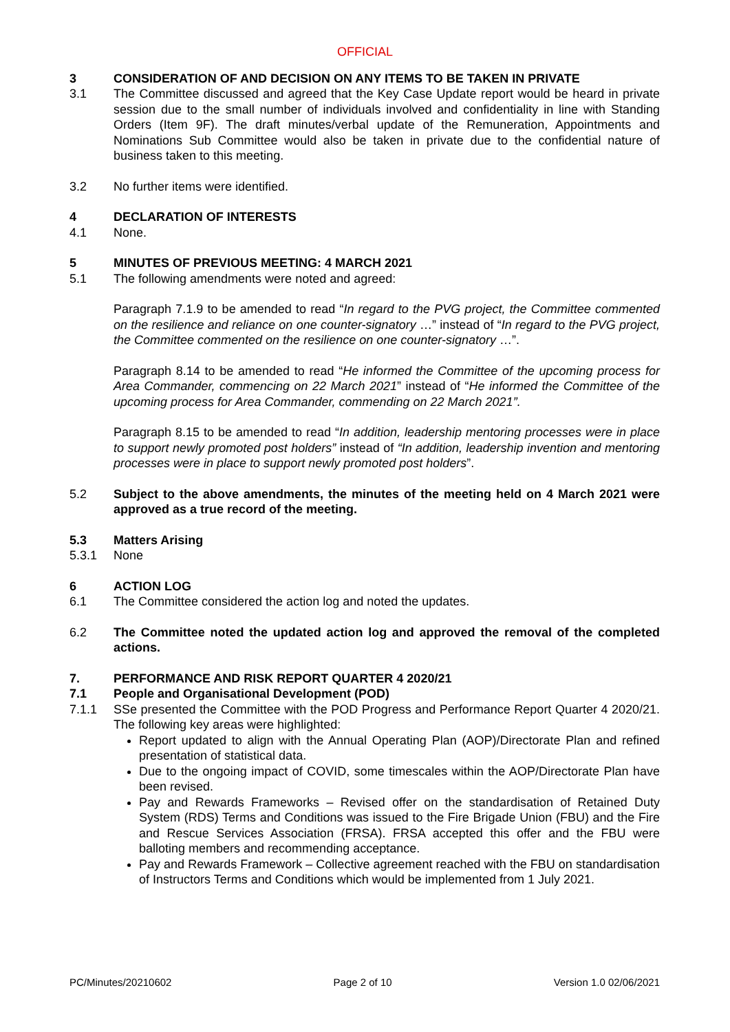OFFICIAL
3 CONSIDERATION OF AND DECISION ON ANY ITEMS TO BE TAKEN IN PRIVATE
3.1 The Committee discussed and agreed that the Key Case Update report would be heard in private session due to the small number of individuals involved and confidentiality in line with Standing Orders (Item 9F). The draft minutes/verbal update of the Remuneration, Appointments and Nominations Sub Committee would also be taken in private due to the confidential nature of business taken to this meeting.
3.2 No further items were identified.
4 DECLARATION OF INTERESTS
4.1 None.
5 MINUTES OF PREVIOUS MEETING: 4 MARCH 2021
5.1 The following amendments were noted and agreed:
Paragraph 7.1.9 to be amended to read “In regard to the PVG project, the Committee commented on the resilience and reliance on one counter-signatory …” instead of “In regard to the PVG project, the Committee commented on the resilience on one counter-signatory …”.
Paragraph 8.14 to be amended to read “He informed the Committee of the upcoming process for Area Commander, commencing on 22 March 2021” instead of “He informed the Committee of the upcoming process for Area Commander, commending on 22 March 2021”.
Paragraph 8.15 to be amended to read “In addition, leadership mentoring processes were in place to support newly promoted post holders” instead of “In addition, leadership invention and mentoring processes were in place to support newly promoted post holders”.
5.2 Subject to the above amendments, the minutes of the meeting held on 4 March 2021 were approved as a true record of the meeting.
5.3 Matters Arising
5.3.1 None
6 ACTION LOG
6.1 The Committee considered the action log and noted the updates.
6.2 The Committee noted the updated action log and approved the removal of the completed actions.
7. PERFORMANCE AND RISK REPORT QUARTER 4 2020/21
7.1 People and Organisational Development (POD)
7.1.1 SSe presented the Committee with the POD Progress and Performance Report Quarter 4 2020/21. The following key areas were highlighted:
Report updated to align with the Annual Operating Plan (AOP)/Directorate Plan and refined presentation of statistical data.
Due to the ongoing impact of COVID, some timescales within the AOP/Directorate Plan have been revised.
Pay and Rewards Frameworks – Revised offer on the standardisation of Retained Duty System (RDS) Terms and Conditions was issued to the Fire Brigade Union (FBU) and the Fire and Rescue Services Association (FRSA). FRSA accepted this offer and the FBU were balloting members and recommending acceptance.
Pay and Rewards Framework – Collective agreement reached with the FBU on standardisation of Instructors Terms and Conditions which would be implemented from 1 July 2021.
PC/Minutes/20210602 Page 2 of 10 Version 1.0 02/06/2021